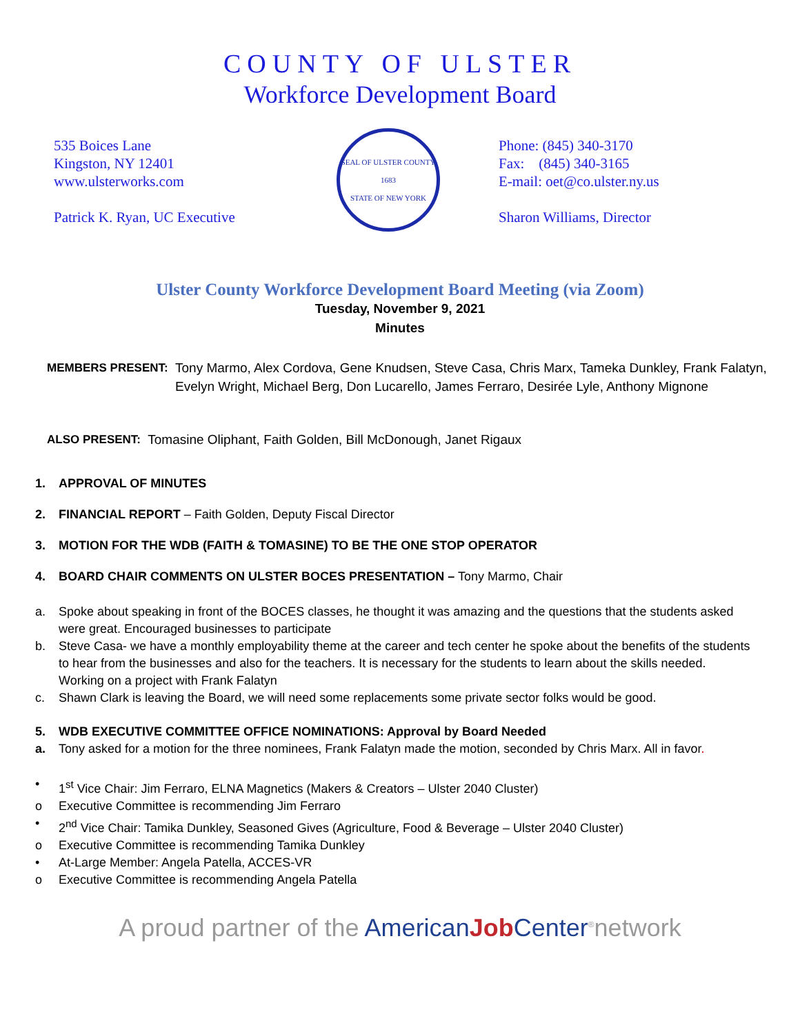COUNTY OF ULSTER
Workforce Development Board
535 Boices Lane
Kingston, NY 12401
www.ulsterworks.com
Patrick K. Ryan, UC Executive
SEAL OF ULSTER COUNTY
1683
STATE OF NEW YORK
Phone: (845) 340-3170
Fax: (845) 340-3165
E-mail: oet@co.ulster.ny.us
Sharon Williams, Director
Ulster County Workforce Development Board Meeting (via Zoom)
Tuesday, November 9, 2021
Minutes
MEMBERS PRESENT: Tony Marmo, Alex Cordova, Gene Knudsen, Steve Casa, Chris Marx, Tameka Dunkley, Frank Falatyn, Evelyn Wright, Michael Berg, Don Lucarello, James Ferraro, Desirée Lyle, Anthony Mignone
ALSO PRESENT: Tomasine Oliphant, Faith Golden, Bill McDonough, Janet Rigaux
1. APPROVAL OF MINUTES
2. FINANCIAL REPORT – Faith Golden, Deputy Fiscal Director
3. MOTION FOR THE WDB (FAITH & TOMASINE) TO BE THE ONE STOP OPERATOR
4. BOARD CHAIR COMMENTS ON ULSTER BOCES PRESENTATION – Tony Marmo, Chair
a. Spoke about speaking in front of the BOCES classes, he thought it was amazing and the questions that the students asked were great. Encouraged businesses to participate
b. Steve Casa- we have a monthly employability theme at the career and tech center he spoke about the benefits of the students to hear from the businesses and also for the teachers. It is necessary for the students to learn about the skills needed. Working on a project with Frank Falatyn
c. Shawn Clark is leaving the Board, we will need some replacements some private sector folks would be good.
5. WDB EXECUTIVE COMMITTEE OFFICE NOMINATIONS: Approval by Board Needed
a. Tony asked for a motion for the three nominees, Frank Falatyn made the motion, seconded by Chris Marx. All in favor.
• 1<sup>st</sup> Vice Chair: Jim Ferraro, ELNA Magnetics (Makers & Creators – Ulster 2040 Cluster)
o Executive Committee is recommending Jim Ferraro
• 2<sup>nd</sup> Vice Chair: Tamika Dunkley, Seasoned Gives (Agriculture, Food & Beverage – Ulster 2040 Cluster)
o Executive Committee is recommending Tamika Dunkley
• At-Large Member: Angela Patella, ACCES-VR
o Executive Committee is recommending Angela Patella
A proud partner of the American Job Center<sup>®</sup>network